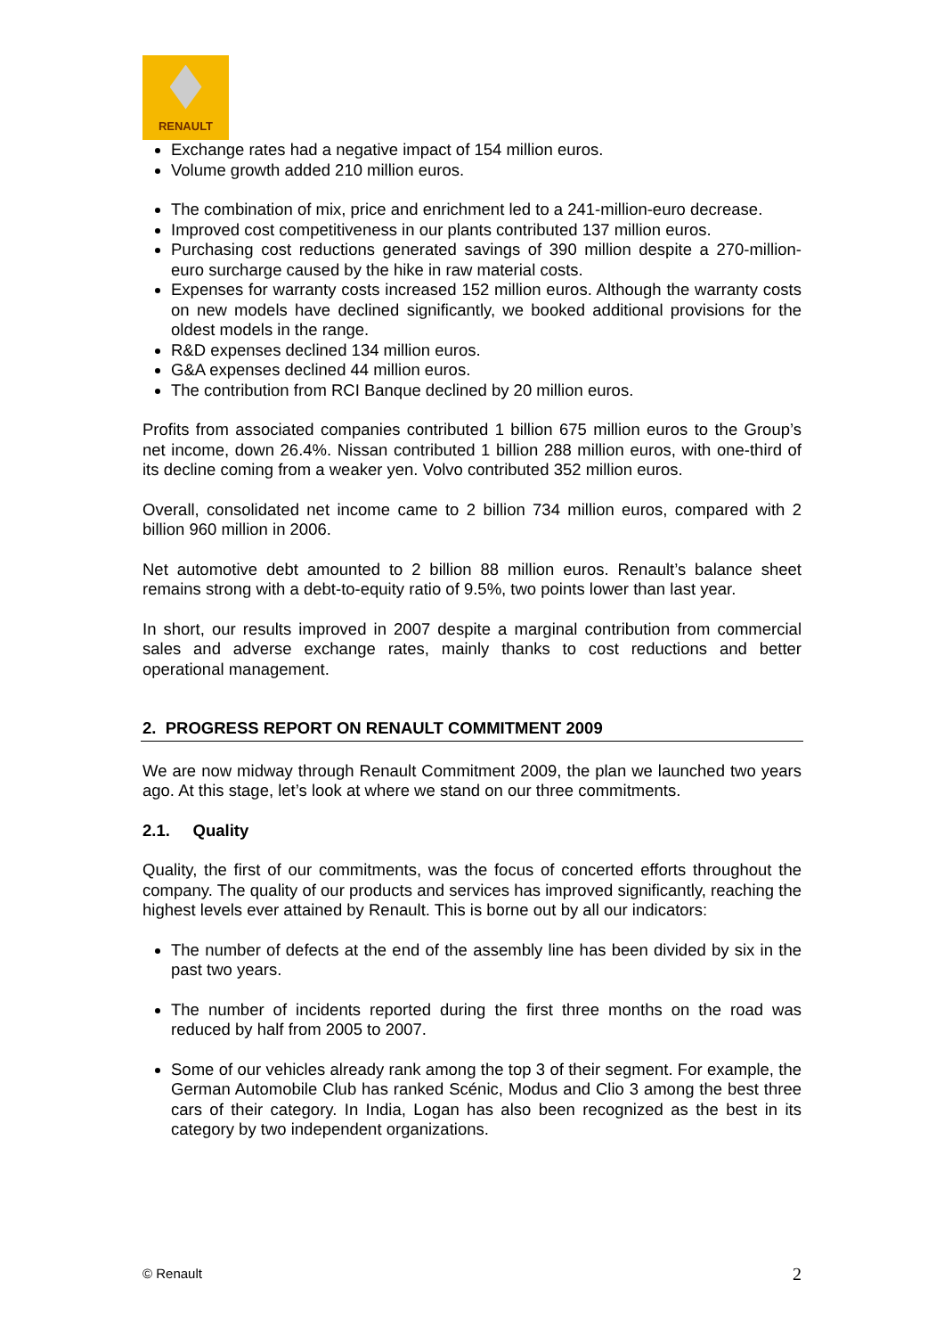RENAULT
Exchange rates had a negative impact of 154 million euros.
Volume growth added 210 million euros.
The combination of mix, price and enrichment led to a 241-million-euro decrease.
Improved cost competitiveness in our plants contributed 137 million euros.
Purchasing cost reductions generated savings of 390 million despite a 270-million-euro surcharge caused by the hike in raw material costs.
Expenses for warranty costs increased 152 million euros. Although the warranty costs on new models have declined significantly, we booked additional provisions for the oldest models in the range.
R&D expenses declined 134 million euros.
G&A expenses declined 44 million euros.
The contribution from RCI Banque declined by 20 million euros.
Profits from associated companies contributed 1 billion 675 million euros to the Group’s net income, down 26.4%. Nissan contributed 1 billion 288 million euros, with one-third of its decline coming from a weaker yen. Volvo contributed 352 million euros.
Overall, consolidated net income came to 2 billion 734 million euros, compared with 2 billion 960 million in 2006.
Net automotive debt amounted to 2 billion 88 million euros. Renault’s balance sheet remains strong with a debt-to-equity ratio of 9.5%, two points lower than last year.
In short, our results improved in 2007 despite a marginal contribution from commercial sales and adverse exchange rates, mainly thanks to cost reductions and better operational management.
2. PROGRESS REPORT ON RENAULT COMMITMENT 2009
We are now midway through Renault Commitment 2009, the plan we launched two years ago. At this stage, let’s look at where we stand on our three commitments.
2.1. Quality
Quality, the first of our commitments, was the focus of concerted efforts throughout the company. The quality of our products and services has improved significantly, reaching the highest levels ever attained by Renault. This is borne out by all our indicators:
The number of defects at the end of the assembly line has been divided by six in the past two years.
The number of incidents reported during the first three months on the road was reduced by half from 2005 to 2007.
Some of our vehicles already rank among the top 3 of their segment. For example, the German Automobile Club has ranked Scénic, Modus and Clio 3 among the best three cars of their category. In India, Logan has also been recognized as the best in its category by two independent organizations.
© Renault 2